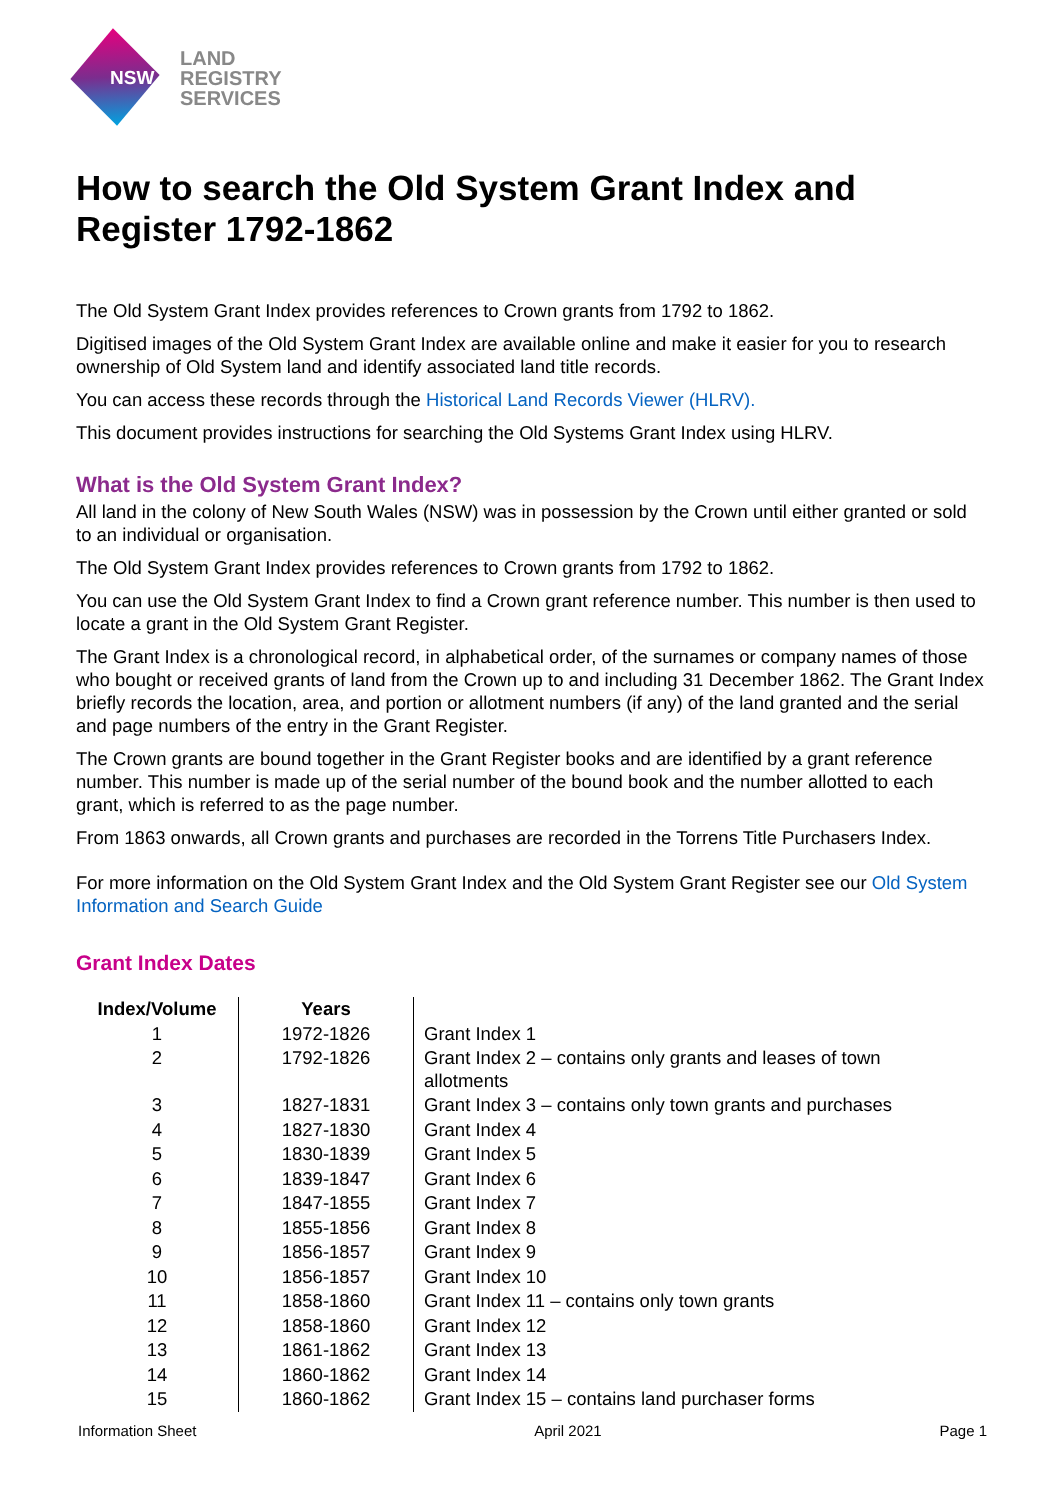NSW
LAND
REGISTRY
SERVICES
How to search the Old System Grant Index and Register 1792-1862
The Old System Grant Index provides references to Crown grants from 1792 to 1862.
Digitised images of the Old System Grant Index are available online and make it easier for you to research ownership of Old System land and identify associated land title records.
You can access these records through the Historical Land Records Viewer (HLRV).
This document provides instructions for searching the Old Systems Grant Index using HLRV.
What is the Old System Grant Index?
All land in the colony of New South Wales (NSW) was in possession by the Crown until either granted or sold to an individual or organisation.
The Old System Grant Index provides references to Crown grants from 1792 to 1862.
You can use the Old System Grant Index to find a Crown grant reference number. This number is then used to locate a grant in the Old System Grant Register.
The Grant Index is a chronological record, in alphabetical order, of the surnames or company names of those who bought or received grants of land from the Crown up to and including 31 December 1862. The Grant Index briefly records the location, area, and portion or allotment numbers (if any) of the land granted and the serial and page numbers of the entry in the Grant Register.
The Crown grants are bound together in the Grant Register books and are identified by a grant reference number. This number is made up of the serial number of the bound book and the number allotted to each grant, which is referred to as the page number.
From 1863 onwards, all Crown grants and purchases are recorded in the Torrens Title Purchasers Index.
For more information on the Old System Grant Index and the Old System Grant Register see our Old System Information and Search Guide
Grant Index Dates
| Index/Volume | Years | |
| 1 | 1972-1826 | Grant Index 1 |
| 2 | 1792-1826 | Grant Index 2 – contains only grants and leases of town allotments |
| 3 | 1827-1831 | Grant Index 3 – contains only town grants and purchases |
| 4 | 1827-1830 | Grant Index 4 |
| 5 | 1830-1839 | Grant Index 5 |
| 6 | 1839-1847 | Grant Index 6 |
| 7 | 1847-1855 | Grant Index 7 |
| 8 | 1855-1856 | Grant Index 8 |
| 9 | 1856-1857 | Grant Index 9 |
| 10 | 1856-1857 | Grant Index 10 |
| 11 | 1858-1860 | Grant Index 11 – contains only town grants |
| 12 | 1858-1860 | Grant Index 12 |
| 13 | 1861-1862 | Grant Index 13 |
| 14 | 1860-1862 | Grant Index 14 |
| 15 | 1860-1862 | Grant Index 15 – contains land purchaser forms |
Information Sheet April 2021 Page 1